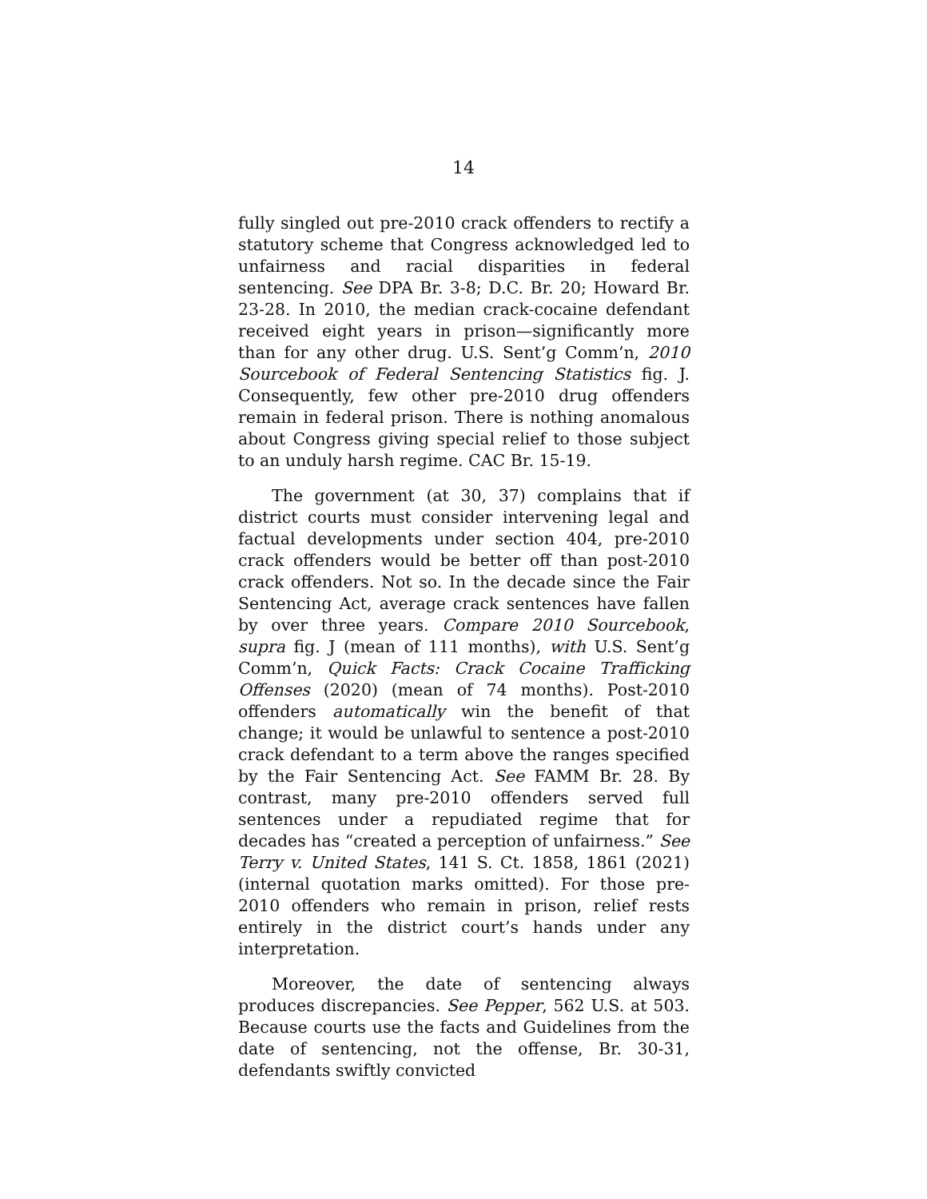14
fully singled out pre-2010 crack offenders to rectify a statutory scheme that Congress acknowledged led to unfairness and racial disparities in federal sentencing. See DPA Br. 3-8; D.C. Br. 20; Howard Br. 23-28. In 2010, the median crack-cocaine defendant received eight years in prison—significantly more than for any other drug. U.S. Sent’g Comm’n, 2010 Sourcebook of Federal Sentencing Statistics fig. J. Consequently, few other pre-2010 drug offenders remain in federal prison. There is nothing anomalous about Congress giving special relief to those subject to an unduly harsh regime. CAC Br. 15-19.
The government (at 30, 37) complains that if district courts must consider intervening legal and factual developments under section 404, pre-2010 crack offenders would be better off than post-2010 crack offenders. Not so. In the decade since the Fair Sentencing Act, average crack sentences have fallen by over three years. Compare 2010 Sourcebook, supra fig. J (mean of 111 months), with U.S. Sent’g Comm’n, Quick Facts: Crack Cocaine Trafficking Offenses (2020) (mean of 74 months). Post-2010 offenders automatically win the benefit of that change; it would be unlawful to sentence a post-2010 crack defendant to a term above the ranges specified by the Fair Sentencing Act. See FAMM Br. 28. By contrast, many pre-2010 offenders served full sentences under a repudiated regime that for decades has “created a perception of unfairness.” See Terry v. United States, 141 S. Ct. 1858, 1861 (2021) (internal quotation marks omitted). For those pre-2010 offenders who remain in prison, relief rests entirely in the district court’s hands under any interpretation.
Moreover, the date of sentencing always produces discrepancies. See Pepper, 562 U.S. at 503. Because courts use the facts and Guidelines from the date of sentencing, not the offense, Br. 30-31, defendants swiftly convicted